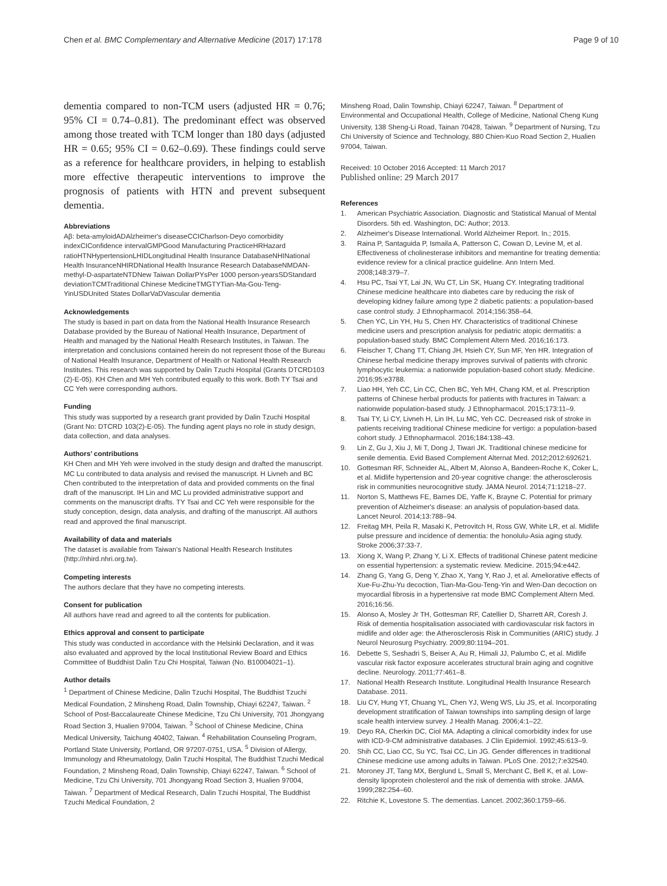Chen et al. BMC Complementary and Alternative Medicine (2017) 17:178 Page 9 of 10
dementia compared to non-TCM users (adjusted HR = 0.76; 95% CI = 0.74–0.81). The predominant effect was observed among those treated with TCM longer than 180 days (adjusted HR = 0.65; 95% CI = 0.62–0.69). These findings could serve as a reference for healthcare providers, in helping to establish more effective therapeutic interventions to improve the prognosis of patients with HTN and prevent subsequent dementia.
Abbreviations
Aβ: beta-amyloidADAlzheimer's diseaseCCICharlson-Deyo comorbidity indexCIConfidence intervalGMPGood Manufacturing PracticeHRHazard ratioHTNHypertensionLHIDLongitudinal Health Insurance DatabaseNHINational Health InsuranceNHIRDNational Health Insurance Research DatabaseNMDAN-methyl-D-aspartateNTDNew Taiwan DollarPYsPer 1000 person-yearsSDStandard deviationTCMTraditional Chinese MedicineTMGTYTian-Ma-Gou-Teng-YinUSDUnited States DollarVaDVascular dementia
Acknowledgements
The study is based in part on data from the National Health Insurance Research Database provided by the Bureau of National Health Insurance, Department of Health and managed by the National Health Research Institutes, in Taiwan. The interpretation and conclusions contained herein do not represent those of the Bureau of National Health Insurance, Department of Health or National Health Research Institutes. This research was supported by Dalin Tzuchi Hospital (Grants DTCRD103 (2)-E-05). KH Chen and MH Yeh contributed equally to this work. Both TY Tsai and CC Yeh were corresponding authors.
Funding
This study was supported by a research grant provided by Dalin Tzuchi Hospital (Grant No: DTCRD 103(2)-E-05). The funding agent plays no role in study design, data collection, and data analyses.
Authors’ contributions
KH Chen and MH Yeh were involved in the study design and drafted the manuscript. MC Lu contributed to data analysis and revised the manuscript. H Livneh and BC Chen contributed to the interpretation of data and provided comments on the final draft of the manuscript. IH Lin and MC Lu provided administrative support and comments on the manuscript drafts. TY Tsai and CC Yeh were responsible for the study conception, design, data analysis, and drafting of the manuscript. All authors read and approved the final manuscript.
Availability of data and materials
The dataset is available from Taiwan’s National Health Research Institutes (http://nhird.nhri.org.tw).
Competing interests
The authors declare that they have no competing interests.
Consent for publication
All authors have read and agreed to all the contents for publication.
Ethics approval and consent to participate
This study was conducted in accordance with the Helsinki Declaration, and it was also evaluated and approved by the local Institutional Review Board and Ethics Committee of Buddhist Dalin Tzu Chi Hospital, Taiwan (No. B10004021–1).
Author details
<sup>1</sup> Department of Chinese Medicine, Dalin Tzuchi Hospital, The Buddhist Tzuchi Medical Foundation, 2 Minsheng Road, Dalin Township, Chiayi 62247, Taiwan. <sup>2</sup> School of Post-Baccalaureate Chinese Medicine, Tzu Chi University, 701 Jhongyang Road Section 3, Hualien 97004, Taiwan. <sup>3</sup> School of Chinese Medicine, China Medical University, Taichung 40402, Taiwan. <sup>4</sup> Rehabilitation Counseling Program, Portland State University, Portland, OR 97207-0751, USA. <sup>5</sup> Division of Allergy, Immunology and Rheumatology, Dalin Tzuchi Hospital, The Buddhist Tzuchi Medical Foundation, 2 Minsheng Road, Dalin Township, Chiayi 62247, Taiwan. <sup>6</sup> School of Medicine, Tzu Chi University, 701 Jhongyang Road Section 3, Hualien 97004, Taiwan. <sup>7</sup> Department of Medical Research, Dalin Tzuchi Hospital, The Buddhist Tzuchi Medical Foundation, 2
Minsheng Road, Dalin Township, Chiayi 62247, Taiwan. <sup>8</sup> Department of Environmental and Occupational Health, College of Medicine, National Cheng Kung University, 138 Sheng-Li Road, Tainan 70428, Taiwan. <sup>9</sup> Department of Nursing, Tzu Chi University of Science and Technology, 880 Chien-Kuo Road Section 2, Hualien 97004, Taiwan.
Received: 10 October 2016 Accepted: 11 March 2017
Published online: 29 March 2017
References
1. American Psychiatric Association. Diagnostic and Statistical Manual of Mental Disorders. 5th ed. Washington, DC: Author; 2013.
2. Alzheimer's Disease International. World Alzheimer Report. In.; 2015.
3. Raina P, Santaguida P, Ismaila A, Patterson C, Cowan D, Levine M, et al. Effectiveness of cholinesterase inhibitors and memantine for treating dementia: evidence review for a clinical practice guideline. Ann Intern Med. 2008;148:379–7.
4. Hsu PC, Tsai YT, Lai JN, Wu CT, Lin SK, Huang CY. Integrating traditional Chinese medicine healthcare into diabetes care by reducing the risk of developing kidney failure among type 2 diabetic patients: a population-based case control study. J Ethnopharmacol. 2014;156:358–64.
5. Chen YC, Lin YH, Hu S, Chen HY. Characteristics of traditional Chinese medicine users and prescription analysis for pediatric atopic dermatitis: a population-based study. BMC Complement Altern Med. 2016;16:173.
6. Fleischer T, Chang TT, Chiang JH, Hsieh CY, Sun MF, Yen HR. Integration of Chinese herbal medicine therapy improves survival of patients with chronic lymphocytic leukemia: a nationwide population-based cohort study. Medicine. 2016;95:e3788.
7. Liao HH, Yeh CC, Lin CC, Chen BC, Yeh MH, Chang KM, et al. Prescription patterns of Chinese herbal products for patients with fractures in Taiwan: a nationwide population-based study. J Ethnopharmacol. 2015;173:11–9.
8. Tsai TY, Li CY, Livneh H, Lin IH, Lu MC, Yeh CC. Decreased risk of stroke in patients receiving traditional Chinese medicine for vertigo: a population-based cohort study. J Ethnopharmacol. 2016;184:138–43.
9. Lin Z, Gu J, Xiu J, Mi T, Dong J, Tiwari JK. Traditional chinese medicine for senile dementia. Evid Based Complement Alternat Med. 2012;2012:692621.
10. Gottesman RF, Schneider AL, Albert M, Alonso A, Bandeen-Roche K, Coker L, et al. Midlife hypertension and 20-year cognitive change: the atherosclerosis risk in communities neurocognitive study. JAMA Neurol. 2014;71:1218–27.
11. Norton S, Matthews FE, Barnes DE, Yaffe K, Brayne C. Potential for primary prevention of Alzheimer's disease: an analysis of population-based data. Lancet Neurol. 2014;13:788–94.
12. Freitag MH, Peila R, Masaki K, Petrovitch H, Ross GW, White LR, et al. Midlife pulse pressure and incidence of dementia: the honolulu-Asia aging study. Stroke 2006;37:33-7.
13. Xiong X, Wang P, Zhang Y, Li X. Effects of traditional Chinese patent medicine on essential hypertension: a systematic review. Medicine. 2015;94:e442.
14. Zhang G, Yang G, Deng Y, Zhao X, Yang Y, Rao J, et al. Ameliorative effects of Xue-Fu-Zhu-Yu decoction, Tian-Ma-Gou-Teng-Yin and Wen-Dan decoction on myocardial fibrosis in a hypertensive rat mode BMC Complement Altern Med. 2016;16:56.
15. Alonso A, Mosley Jr TH, Gottesman RF, Catellier D, Sharrett AR, Coresh J. Risk of dementia hospitalisation associated with cardiovascular risk factors in midlife and older age: the Atherosclerosis Risk in Communities (ARIC) study. J Neurol Neurosurg Psychiatry. 2009;80:1194–201.
16. Debette S, Seshadri S, Beiser A, Au R, Himali JJ, Palumbo C, et al. Midlife vascular risk factor exposure accelerates structural brain aging and cognitive decline. Neurology. 2011;77:461–8.
17. National Health Research Institute. Longitudinal Health Insurance Research Database. 2011.
18. Liu CY, Hung YT, Chuang YL, Chen YJ, Weng WS, Liu JS, et al. Incorporating development stratification of Taiwan townships into sampling design of large scale health interview survey. J Health Manag. 2006;4:1–22.
19. Deyo RA, Cherkin DC, Ciol MA. Adapting a clinical comorbidity index for use with ICD-9-CM administrative databases. J Clin Epidemiol. 1992;45:613–9.
20. Shih CC, Liao CC, Su YC, Tsai CC, Lin JG. Gender differences in traditional Chinese medicine use among adults in Taiwan. PLoS One. 2012;7:e32540.
21. Moroney JT, Tang MX, Berglund L, Small S, Merchant C, Bell K, et al. Low-density lipoprotein cholesterol and the risk of dementia with stroke. JAMA. 1999;282:254–60.
22. Ritchie K, Lovestone S. The dementias. Lancet. 2002;360:1759–66.